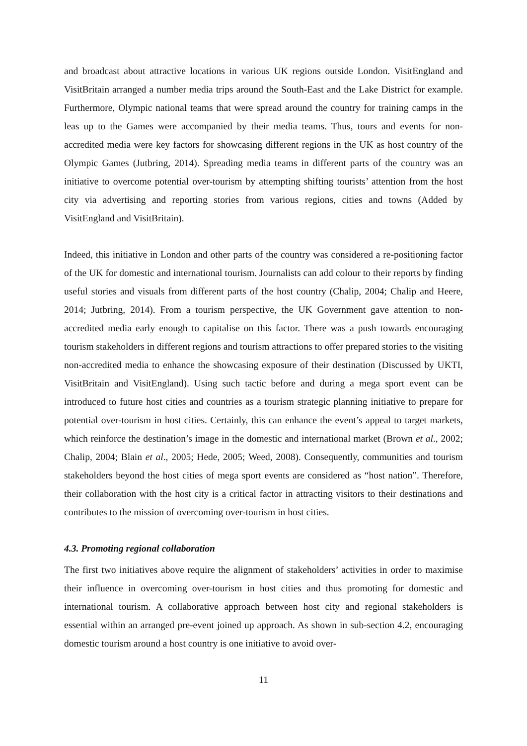and broadcast about attractive locations in various UK regions outside London. VisitEngland and VisitBritain arranged a number media trips around the South-East and the Lake District for example. Furthermore, Olympic national teams that were spread around the country for training camps in the leas up to the Games were accompanied by their media teams. Thus, tours and events for non-accredited media were key factors for showcasing different regions in the UK as host country of the Olympic Games (Jutbring, 2014). Spreading media teams in different parts of the country was an initiative to overcome potential over-tourism by attempting shifting tourists’ attention from the host city via advertising and reporting stories from various regions, cities and towns (Added by VisitEngland and VisitBritain).
Indeed, this initiative in London and other parts of the country was considered a re-positioning factor of the UK for domestic and international tourism. Journalists can add colour to their reports by finding useful stories and visuals from different parts of the host country (Chalip, 2004; Chalip and Heere, 2014; Jutbring, 2014). From a tourism perspective, the UK Government gave attention to non-accredited media early enough to capitalise on this factor. There was a push towards encouraging tourism stakeholders in different regions and tourism attractions to offer prepared stories to the visiting non-accredited media to enhance the showcasing exposure of their destination (Discussed by UKTI, VisitBritain and VisitEngland). Using such tactic before and during a mega sport event can be introduced to future host cities and countries as a tourism strategic planning initiative to prepare for potential over-tourism in host cities. Certainly, this can enhance the event’s appeal to target markets, which reinforce the destination’s image in the domestic and international market (Brown et al., 2002; Chalip, 2004; Blain et al., 2005; Hede, 2005; Weed, 2008). Consequently, communities and tourism stakeholders beyond the host cities of mega sport events are considered as “host nation”. Therefore, their collaboration with the host city is a critical factor in attracting visitors to their destinations and contributes to the mission of overcoming over-tourism in host cities.
4.3. Promoting regional collaboration
The first two initiatives above require the alignment of stakeholders’ activities in order to maximise their influence in overcoming over-tourism in host cities and thus promoting for domestic and international tourism. A collaborative approach between host city and regional stakeholders is essential within an arranged pre-event joined up approach. As shown in sub-section 4.2, encouraging domestic tourism around a host country is one initiative to avoid over-
11